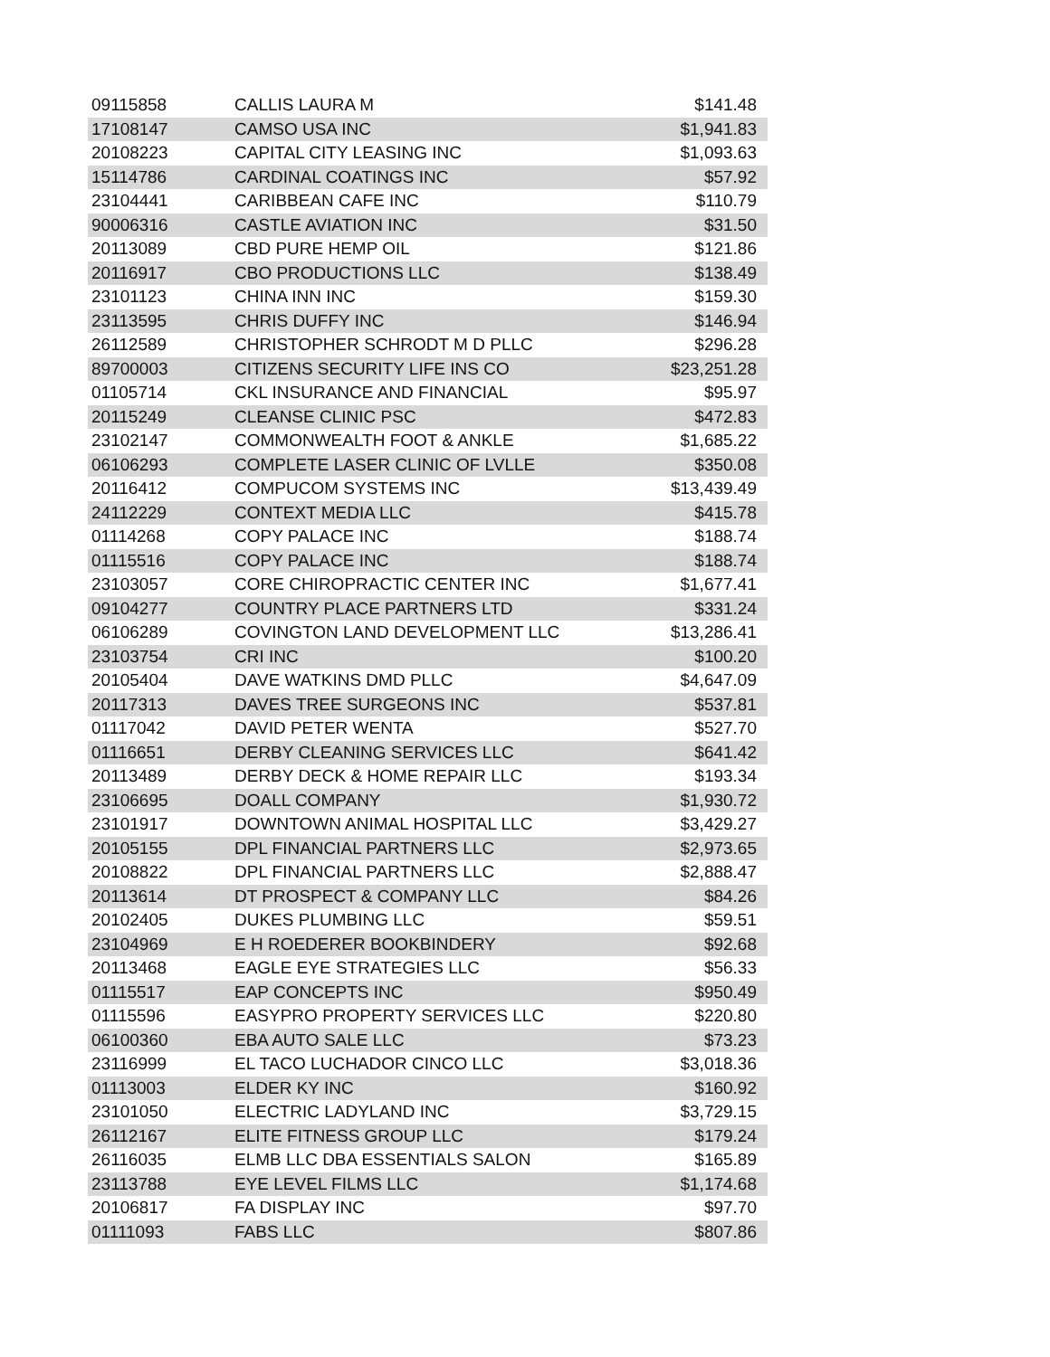| 09115858 | CALLIS LAURA M | $141.48 |
| 17108147 | CAMSO USA INC | $1,941.83 |
| 20108223 | CAPITAL CITY LEASING INC | $1,093.63 |
| 15114786 | CARDINAL COATINGS INC | $57.92 |
| 23104441 | CARIBBEAN CAFE INC | $110.79 |
| 90006316 | CASTLE AVIATION INC | $31.50 |
| 20113089 | CBD PURE HEMP OIL | $121.86 |
| 20116917 | CBO PRODUCTIONS LLC | $138.49 |
| 23101123 | CHINA INN INC | $159.30 |
| 23113595 | CHRIS DUFFY INC | $146.94 |
| 26112589 | CHRISTOPHER SCHRODT M D PLLC | $296.28 |
| 89700003 | CITIZENS SECURITY LIFE INS CO | $23,251.28 |
| 01105714 | CKL INSURANCE AND FINANCIAL | $95.97 |
| 20115249 | CLEANSE CLINIC PSC | $472.83 |
| 23102147 | COMMONWEALTH FOOT & ANKLE | $1,685.22 |
| 06106293 | COMPLETE LASER CLINIC OF LVLLE | $350.08 |
| 20116412 | COMPUCOM SYSTEMS INC | $13,439.49 |
| 24112229 | CONTEXT MEDIA LLC | $415.78 |
| 01114268 | COPY PALACE INC | $188.74 |
| 01115516 | COPY PALACE INC | $188.74 |
| 23103057 | CORE CHIROPRACTIC CENTER INC | $1,677.41 |
| 09104277 | COUNTRY PLACE PARTNERS LTD | $331.24 |
| 06106289 | COVINGTON LAND DEVELOPMENT LLC | $13,286.41 |
| 23103754 | CRI INC | $100.20 |
| 20105404 | DAVE WATKINS DMD PLLC | $4,647.09 |
| 20117313 | DAVES TREE SURGEONS INC | $537.81 |
| 01117042 | DAVID PETER WENTA | $527.70 |
| 01116651 | DERBY CLEANING SERVICES LLC | $641.42 |
| 20113489 | DERBY DECK & HOME REPAIR LLC | $193.34 |
| 23106695 | DOALL COMPANY | $1,930.72 |
| 23101917 | DOWNTOWN ANIMAL HOSPITAL LLC | $3,429.27 |
| 20105155 | DPL FINANCIAL PARTNERS LLC | $2,973.65 |
| 20108822 | DPL FINANCIAL PARTNERS LLC | $2,888.47 |
| 20113614 | DT PROSPECT & COMPANY LLC | $84.26 |
| 20102405 | DUKES PLUMBING LLC | $59.51 |
| 23104969 | E H ROEDERER BOOKBINDERY | $92.68 |
| 20113468 | EAGLE EYE STRATEGIES LLC | $56.33 |
| 01115517 | EAP CONCEPTS INC | $950.49 |
| 01115596 | EASYPRO PROPERTY SERVICES LLC | $220.80 |
| 06100360 | EBA AUTO SALE LLC | $73.23 |
| 23116999 | EL TACO LUCHADOR CINCO LLC | $3,018.36 |
| 01113003 | ELDER KY INC | $160.92 |
| 23101050 | ELECTRIC LADYLAND INC | $3,729.15 |
| 26112167 | ELITE FITNESS GROUP LLC | $179.24 |
| 26116035 | ELMB LLC DBA ESSENTIALS SALON | $165.89 |
| 23113788 | EYE LEVEL FILMS LLC | $1,174.68 |
| 20106817 | FA DISPLAY INC | $97.70 |
| 01111093 | FABS LLC | $807.86 |